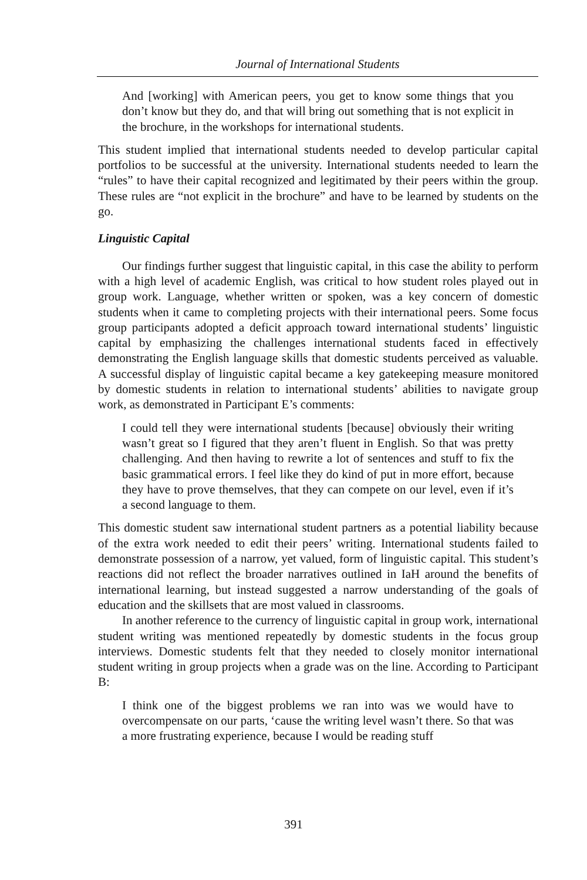Journal of International Students
And [working] with American peers, you get to know some things that you don’t know but they do, and that will bring out something that is not explicit in the brochure, in the workshops for international students.
This student implied that international students needed to develop particular capital portfolios to be successful at the university. International students needed to learn the “rules” to have their capital recognized and legitimated by their peers within the group. These rules are “not explicit in the brochure” and have to be learned by students on the go.
Linguistic Capital
Our findings further suggest that linguistic capital, in this case the ability to perform with a high level of academic English, was critical to how student roles played out in group work. Language, whether written or spoken, was a key concern of domestic students when it came to completing projects with their international peers. Some focus group participants adopted a deficit approach toward international students’ linguistic capital by emphasizing the challenges international students faced in effectively demonstrating the English language skills that domestic students perceived as valuable. A successful display of linguistic capital became a key gatekeeping measure monitored by domestic students in relation to international students’ abilities to navigate group work, as demonstrated in Participant E’s comments:
I could tell they were international students [because] obviously their writing wasn’t great so I figured that they aren’t fluent in English. So that was pretty challenging. And then having to rewrite a lot of sentences and stuff to fix the basic grammatical errors. I feel like they do kind of put in more effort, because they have to prove themselves, that they can compete on our level, even if it’s a second language to them.
This domestic student saw international student partners as a potential liability because of the extra work needed to edit their peers’ writing. International students failed to demonstrate possession of a narrow, yet valued, form of linguistic capital. This student’s reactions did not reflect the broader narratives outlined in IaH around the benefits of international learning, but instead suggested a narrow understanding of the goals of education and the skillsets that are most valued in classrooms.
In another reference to the currency of linguistic capital in group work, international student writing was mentioned repeatedly by domestic students in the focus group interviews. Domestic students felt that they needed to closely monitor international student writing in group projects when a grade was on the line. According to Participant B:
I think one of the biggest problems we ran into was we would have to overcompensate on our parts, ‘cause the writing level wasn’t there. So that was a more frustrating experience, because I would be reading stuff
391